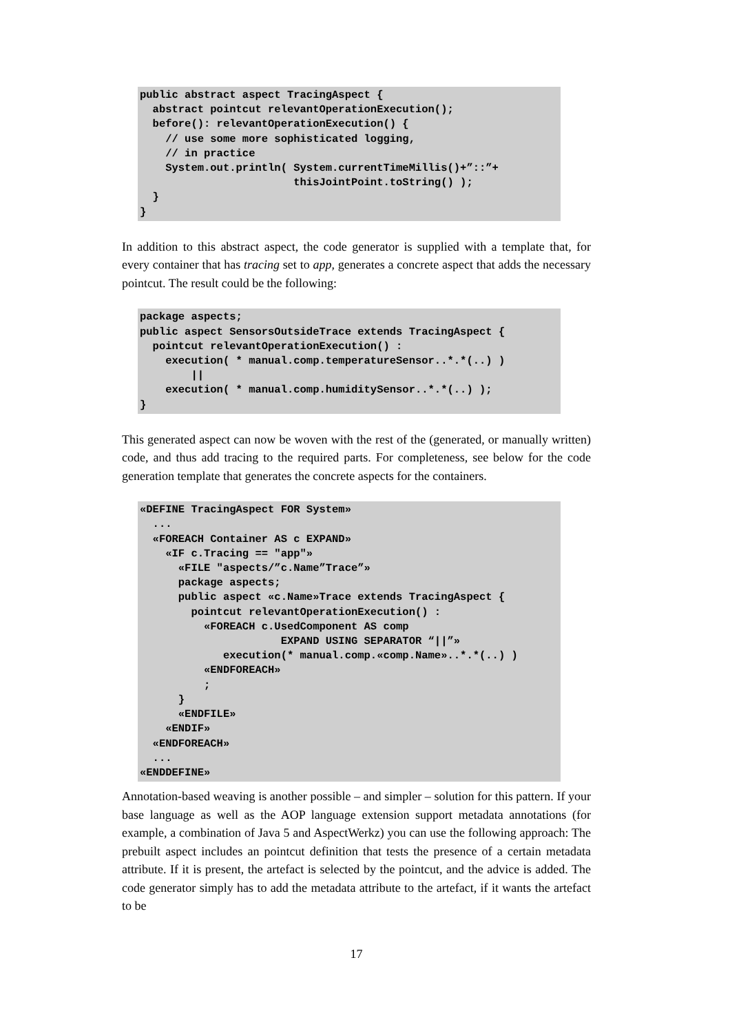public abstract aspect TracingAspect {
  abstract pointcut relevantOperationExecution();
  before(): relevantOperationExecution() {
    // use some more sophisticated logging,
    // in practice
    System.out.println( System.currentTimeMillis()+”::”+
                        thisJointPoint.toString() );
  }
}
In addition to this abstract aspect, the code generator is supplied with a template that, for every container that has tracing set to app, generates a concrete aspect that adds the necessary pointcut. The result could be the following:
package aspects;
public aspect SensorsOutsideTrace extends TracingAspect {
  pointcut relevantOperationExecution() :
    execution( * manual.comp.temperatureSensor..*.*(..) )
        ||
    execution( * manual.comp.humiditySensor..*.*(..) );
}
This generated aspect can now be woven with the rest of the (generated, or manually written) code, and thus add tracing to the required parts. For completeness, see below for the code generation template that generates the concrete aspects for the containers.
«DEFINE TracingAspect FOR System»
  ...
  «FOREACH Container AS c EXPAND»
    «IF c.Tracing == "app"»
      «FILE "aspects/”c.Name”Trace”»
      package aspects;
      public aspect «c.Name»Trace extends TracingAspect {
        pointcut relevantOperationExecution() :
          «FOREACH c.UsedComponent AS comp
                      EXPAND USING SEPARATOR “||”»
             execution(* manual.comp.«comp.Name»..*.*(..) )
          «ENDFOREACH»
          ;
      }
      «ENDFILE»
    «ENDIF»
  «ENDFOREACH»
  ...
«ENDDEFINE»
Annotation-based weaving is another possible – and simpler – solution for this pattern. If your base language as well as the AOP language extension support metadata annotations (for example, a combination of Java 5 and AspectWerkz) you can use the following approach: The prebuilt aspect includes an pointcut definition that tests the presence of a certain metadata attribute. If it is present, the artefact is selected by the pointcut, and the advice is added. The code generator simply has to add the metadata attribute to the artefact, if it wants the artefact to be
17